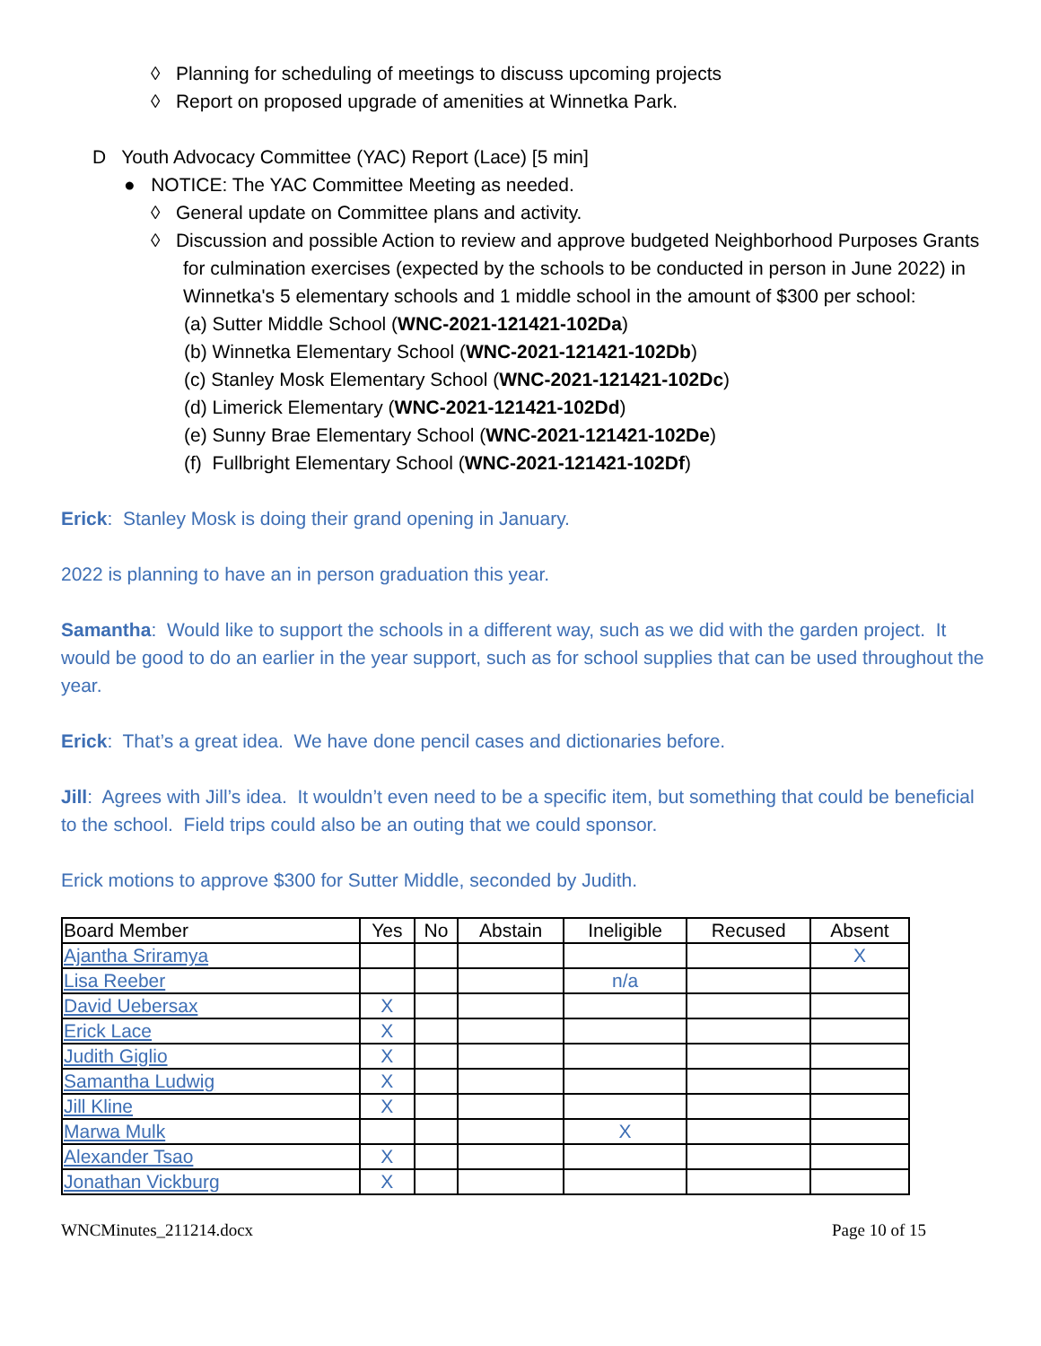◊ Planning for scheduling of meetings to discuss upcoming projects
◊ Report on proposed upgrade of amenities at Winnetka Park.
D Youth Advocacy Committee (YAC) Report (Lace) [5 min]
● NOTICE: The YAC Committee Meeting as needed.
◊ General update on Committee plans and activity.
◊ Discussion and possible Action to review and approve budgeted Neighborhood Purposes Grants for culmination exercises (expected by the schools to be conducted in person in June 2022) in Winnetka's 5 elementary schools and 1 middle school in the amount of $300 per school:
(a) Sutter Middle School (WNC-2021-121421-102Da)
(b) Winnetka Elementary School (WNC-2021-121421-102Db)
(c) Stanley Mosk Elementary School (WNC-2021-121421-102Dc)
(d) Limerick Elementary (WNC-2021-121421-102Dd)
(e) Sunny Brae Elementary School (WNC-2021-121421-102De)
(f) Fullbright Elementary School (WNC-2021-121421-102Df)
Erick: Stanley Mosk is doing their grand opening in January.
2022 is planning to have an in person graduation this year.
Samantha: Would like to support the schools in a different way, such as we did with the garden project. It would be good to do an earlier in the year support, such as for school supplies that can be used throughout the year.
Erick: That’s a great idea. We have done pencil cases and dictionaries before.
Jill: Agrees with Jill’s idea. It wouldn’t even need to be a specific item, but something that could be beneficial to the school. Field trips could also be an outing that we could sponsor.
Erick motions to approve $300 for Sutter Middle, seconded by Judith.
| Board Member | Yes | No | Abstain | Ineligible | Recused | Absent |
| --- | --- | --- | --- | --- | --- | --- |
| Ajantha Sriramya | | | | | | X |
| Lisa Reeber | | | | n/a | | |
| David Uebersax | X | | | | | |
| Erick Lace | X | | | | | |
| Judith Giglio | X | | | | | |
| Samantha Ludwig | X | | | | | |
| Jill Kline | X | | | | | |
| Marwa Mulk | | | | X | | |
| Alexander Tsao | X | | | | | |
| Jonathan Vickburg | X | | | | | |
WNCMinutes_211214.docx Page 10 of 15